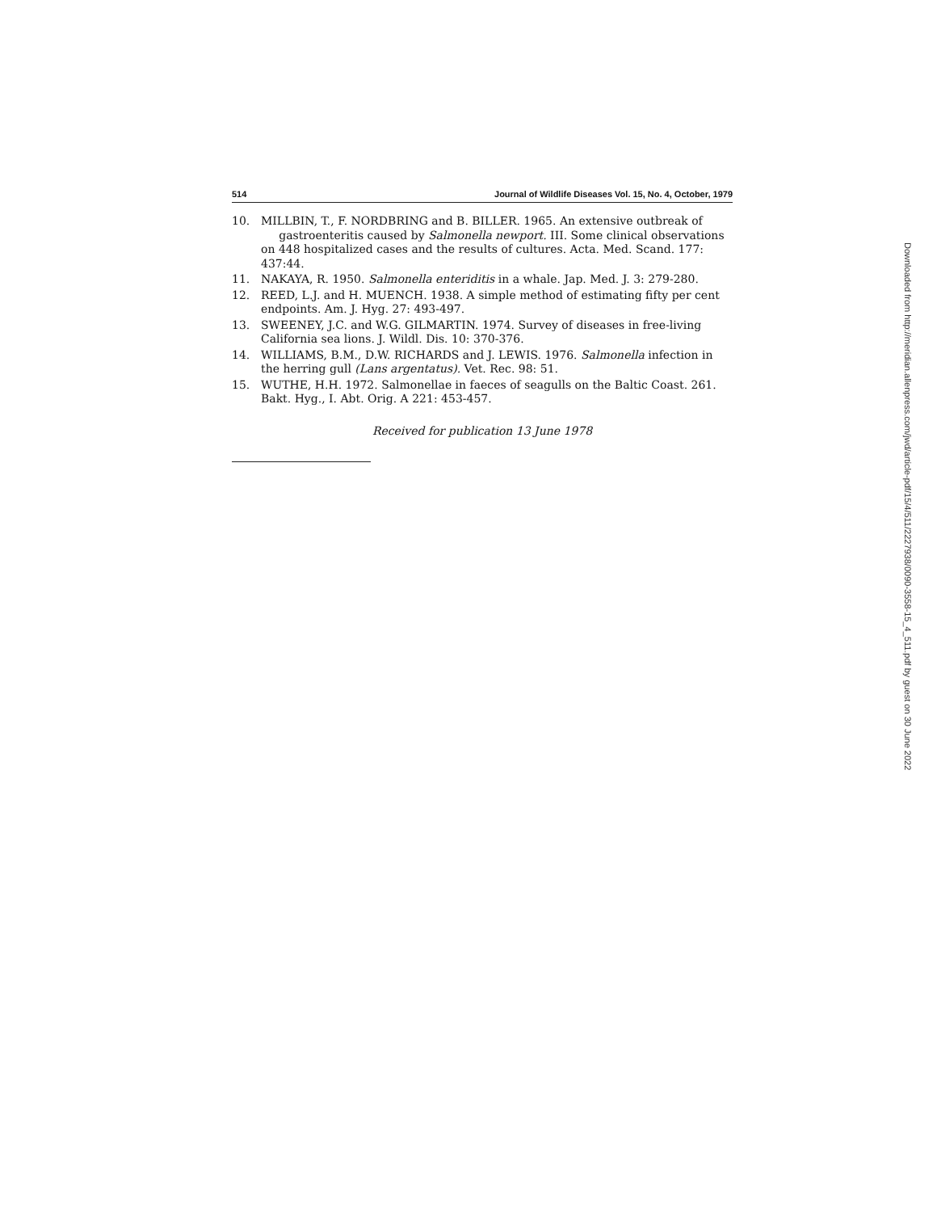514 Journal of Wildlife Diseases Vol. 15, No. 4, October, 1979
10. MILLBIN, T., F. NORDBRING and B. BILLER. 1965. An extensive outbreak of
gastroenteritis caused by Salmonella newport. III. Some clinical observations on 448 hospitalized cases and the results of cultures. Acta. Med. Scand. 177: 437:44.
11. NAKAYA, R. 1950. Salmonella enteriditis in a whale. Jap. Med. J. 3: 279-280.
12. REED, L.J. and H. MUENCH. 1938. A simple method of estimating fifty per cent endpoints. Am. J. Hyg. 27: 493-497.
13. SWEENEY, J.C. and W.G. GILMARTIN. 1974. Survey of diseases in free-living California sea lions. J. Wildl. Dis. 10: 370-376.
14. WILLIAMS, B.M., D.W. RICHARDS and J. LEWIS. 1976. Salmonella infection in the herring gull (Lans argentatus). Vet. Rec. 98: 51.
15. WUTHE, H.H. 1972. Salmonellae in faeces of seagulls on the Baltic Coast. 261. Bakt. Hyg., I. Abt. Orig. A 221: 453-457.
Received for publication 13 June 1978
Downloaded from http://meridian.allenpress.com/jwd/article-pdf/15/4/511/2227938/0090-3558-15_4_511.pdf by guest on 30 June 2022